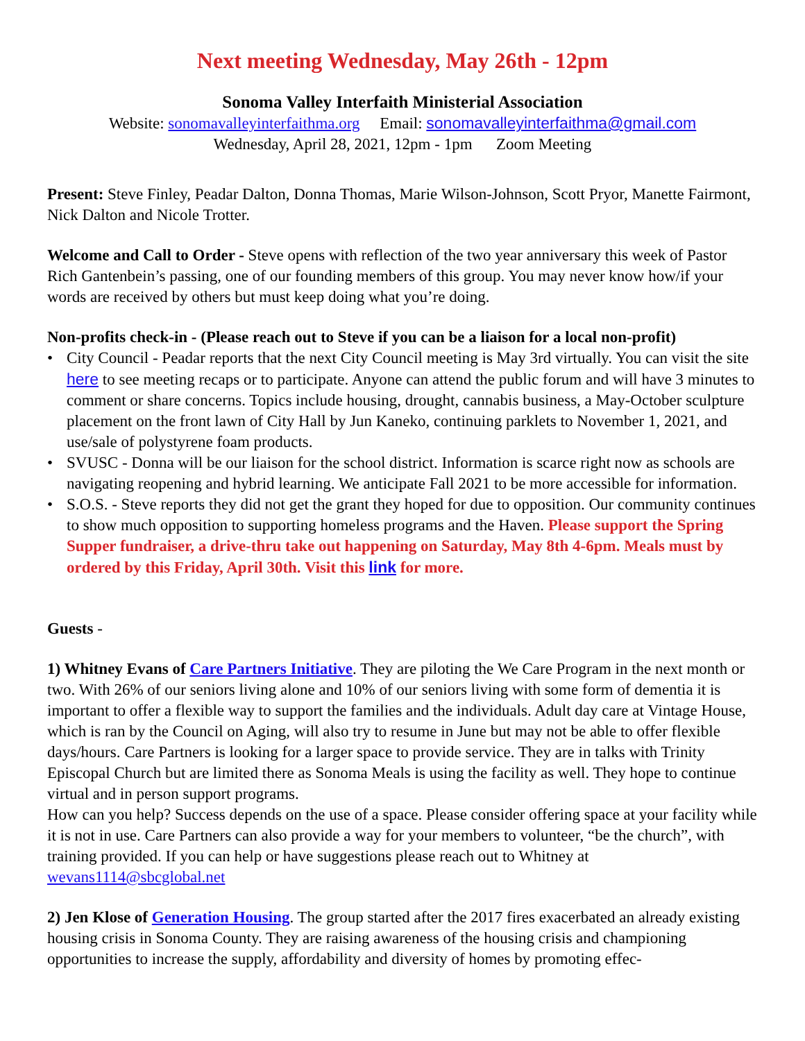Next meeting Wednesday, May 26th - 12pm
Sonoma Valley Interfaith Ministerial Association
Website: sonomavalleyinterfaithma.org Email: sonomavalleyinterfaithma@gmail.com
Wednesday, April 28, 2021, 12pm - 1pm Zoom Meeting
Present: Steve Finley, Peadar Dalton, Donna Thomas, Marie Wilson-Johnson, Scott Pryor, Manette Fairmont, Nick Dalton and Nicole Trotter.
Welcome and Call to Order - Steve opens with reflection of the two year anniversary this week of Pastor Rich Gantenbein’s passing, one of our founding members of this group. You may never know how/if your words are received by others but must keep doing what you’re doing.
Non-profits check-in - (Please reach out to Steve if you can be a liaison for a local non-profit)
• City Council - Peadar reports that the next City Council meeting is May 3rd virtually. You can visit the site here to see meeting recaps or to participate. Anyone can attend the public forum and will have 3 minutes to comment or share concerns. Topics include housing, drought, cannabis business, a May-October sculpture placement on the front lawn of City Hall by Jun Kaneko, continuing parklets to November 1, 2021, and use/sale of polystyrene foam products.
• SVUSC - Donna will be our liaison for the school district. Information is scarce right now as schools are navigating reopening and hybrid learning. We anticipate Fall 2021 to be more accessible for information.
• S.O.S. - Steve reports they did not get the grant they hoped for due to opposition. Our community continues to show much opposition to supporting homeless programs and the Haven. Please support the Spring Supper fundraiser, a drive-thru take out happening on Saturday, May 8th 4-6pm. Meals must by ordered by this Friday, April 30th. Visit this link for more.
Guests -
1) Whitney Evans of Care Partners Initiative. They are piloting the We Care Program in the next month or two. With 26% of our seniors living alone and 10% of our seniors living with some form of dementia it is important to offer a flexible way to support the families and the individuals. Adult day care at Vintage House, which is ran by the Council on Aging, will also try to resume in June but may not be able to offer flexible days/hours. Care Partners is looking for a larger space to provide service. They are in talks with Trinity Episcopal Church but are limited there as Sonoma Meals is using the facility as well. They hope to continue virtual and in person support programs.
How can you help? Success depends on the use of a space. Please consider offering space at your facility while it is not in use. Care Partners can also provide a way for your members to volunteer, “be the church”, with training provided. If you can help or have suggestions please reach out to Whitney at wevans1114@sbcglobal.net
2) Jen Klose of Generation Housing. The group started after the 2017 fires exacerbated an already existing housing crisis in Sonoma County. They are raising awareness of the housing crisis and championing opportunities to increase the supply, affordability and diversity of homes by promoting effec-